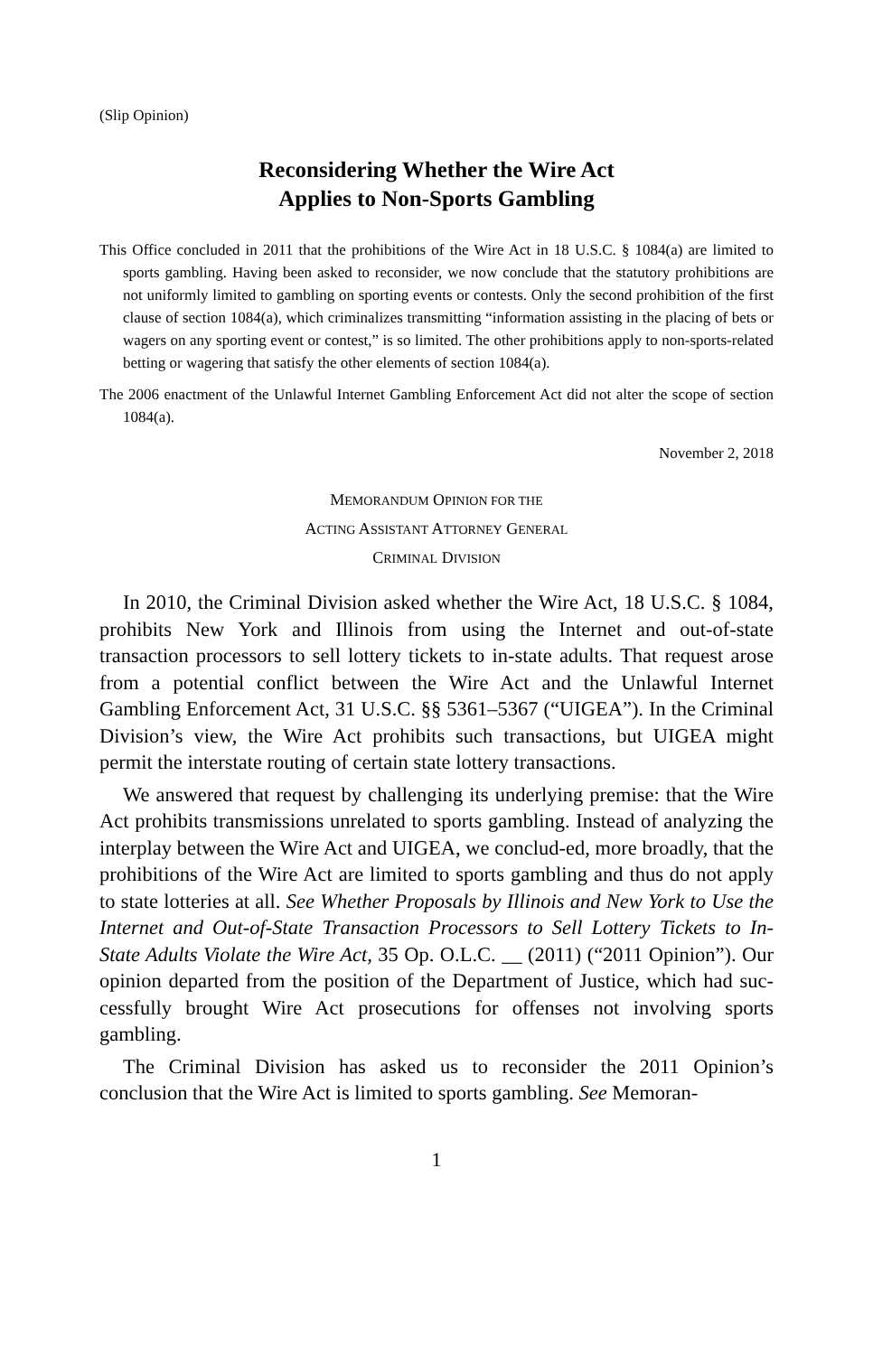(Slip Opinion)
Reconsidering Whether the Wire Act
Applies to Non-Sports Gambling
This Office concluded in 2011 that the prohibitions of the Wire Act in 18 U.S.C. § 1084(a) are limited to sports gambling. Having been asked to reconsider, we now conclude that the statutory prohibitions are not uniformly limited to gambling on sporting events or contests. Only the second prohibition of the first clause of section 1084(a), which criminalizes transmitting “information assisting in the placing of bets or wagers on any sporting event or contest,” is so limited. The other prohibitions apply to non-sports-related betting or wagering that satisfy the other elements of section 1084(a).
The 2006 enactment of the Unlawful Internet Gambling Enforcement Act did not alter the scope of section 1084(a).
November 2, 2018
MEMORANDUM OPINION FOR THE
ACTING ASSISTANT ATTORNEY GENERAL
CRIMINAL DIVISION
In 2010, the Criminal Division asked whether the Wire Act, 18 U.S.C. § 1084, prohibits New York and Illinois from using the Internet and out-of-state transaction processors to sell lottery tickets to in-state adults. That request arose from a potential conflict between the Wire Act and the Unlawful Internet Gambling Enforcement Act, 31 U.S.C. §§ 5361–5367 (“UIGEA”). In the Criminal Division’s view, the Wire Act prohibits such transactions, but UIGEA might permit the interstate routing of certain state lottery transactions.
We answered that request by challenging its underlying premise: that the Wire Act prohibits transmissions unrelated to sports gambling. Instead of analyzing the interplay between the Wire Act and UIGEA, we conclud-ed, more broadly, that the prohibitions of the Wire Act are limited to sports gambling and thus do not apply to state lotteries at all. See Whether Proposals by Illinois and New York to Use the Internet and Out-of-State Transaction Processors to Sell Lottery Tickets to In-State Adults Violate the Wire Act, 35 Op. O.L.C. __ (2011) (“2011 Opinion”). Our opinion departed from the position of the Department of Justice, which had suc-cessfully brought Wire Act prosecutions for offenses not involving sports gambling.
The Criminal Division has asked us to reconsider the 2011 Opinion’s conclusion that the Wire Act is limited to sports gambling. See Memoran-
1